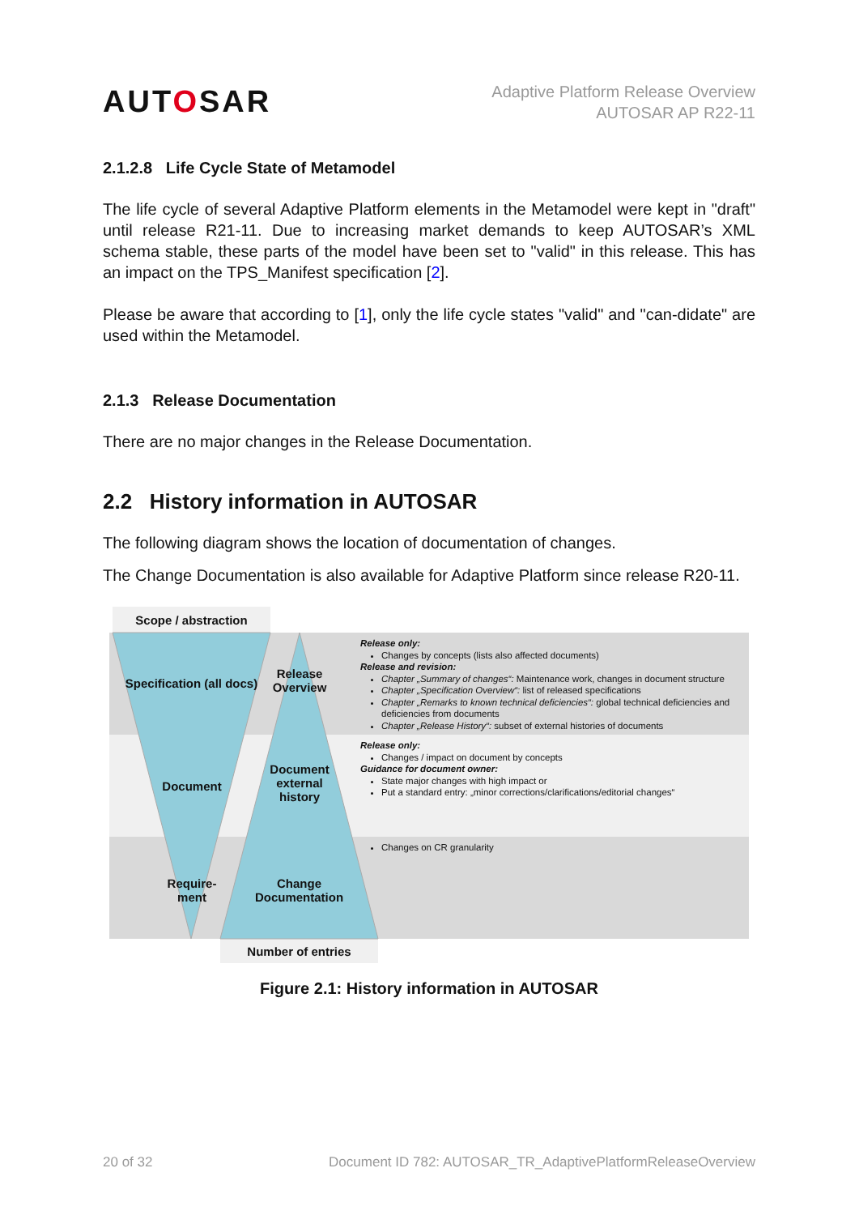AUTOSAR
Adaptive Platform Release Overview
AUTOSAR AP R22-11
2.1.2.8 Life Cycle State of Metamodel
The life cycle of several Adaptive Platform elements in the Metamodel were kept in "draft" until release R21-11. Due to increasing market demands to keep AUTOSAR’s XML schema stable, these parts of the model have been set to "valid" in this release. This has an impact on the TPS_Manifest specification [2].
Please be aware that according to [1], only the life cycle states "valid" and "can-didate" are used within the Metamodel.
2.1.3 Release Documentation
There are no major changes in the Release Documentation.
2.2 History information in AUTOSAR
The following diagram shows the location of documentation of changes.
The Change Documentation is also available for Adaptive Platform since release R20-11.
Scope / abstraction
Specification (all docs)
Release
Overview
Document
Document
external
history
Require-
ment
Change
Documentation
Number of entries
Release only:
Changes by concepts (lists also affected documents)
Release and revision:
Chapter „Summary of changes“: Maintenance work, changes in document structure
Chapter „Specification Overview“: list of released specifications
Chapter „Remarks to known technical deficiencies“: global technical deficiencies and deficiencies from documents
Chapter „Release History“: subset of external histories of documents
Release only:
Changes / impact on document by concepts
Guidance for document owner:
State major changes with high impact or
Put a standard entry: „minor corrections/clarifications/editorial changes“
Changes on CR granularity
Figure 2.1: History information in AUTOSAR
20 of 32 Document ID 782: AUTOSAR_TR_AdaptivePlatformReleaseOverview